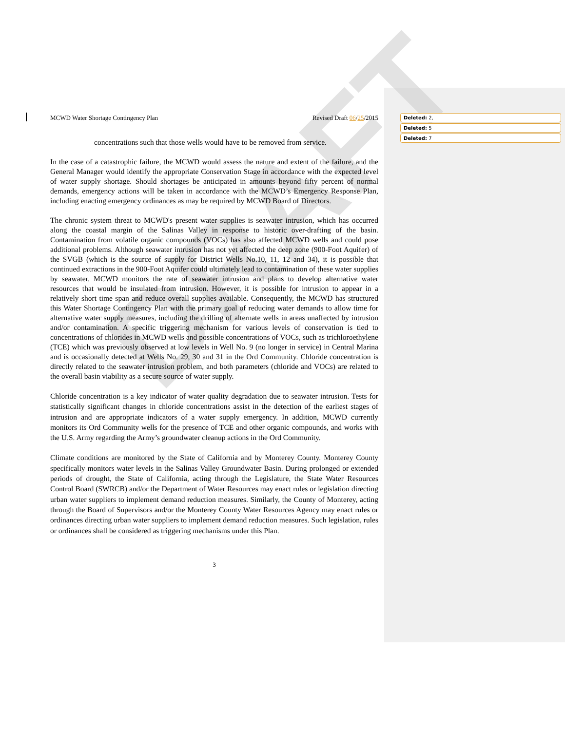DRAFT
MCWD Water Shortage Contingency Plan Revised Draft 06/25/2015
concentrations such that those wells would have to be removed from service.
In the case of a catastrophic failure, the MCWD would assess the nature and extent of the failure, and the General Manager would identify the appropriate Conservation Stage in accordance with the expected level of water supply shortage. Should shortages be anticipated in amounts beyond fifty percent of normal demands, emergency actions will be taken in accordance with the MCWD’s Emergency Response Plan, including enacting emergency ordinances as may be required by MCWD Board of Directors.
The chronic system threat to MCWD's present water supplies is seawater intrusion, which has occurred along the coastal margin of the Salinas Valley in response to historic over-drafting of the basin. Contamination from volatile organic compounds (VOCs) has also affected MCWD wells and could pose additional problems. Although seawater intrusion has not yet affected the deep zone (900-Foot Aquifer) of the SVGB (which is the source of supply for District Wells No.10, 11, 12 and 34), it is possible that continued extractions in the 900-Foot Aquifer could ultimately lead to contamination of these water supplies by seawater. MCWD monitors the rate of seawater intrusion and plans to develop alternative water resources that would be insulated from intrusion. However, it is possible for intrusion to appear in a relatively short time span and reduce overall supplies available. Consequently, the MCWD has structured this Water Shortage Contingency Plan with the primary goal of reducing water demands to allow time for alternative water supply measures, including the drilling of alternate wells in areas unaffected by intrusion and/or contamination. A specific triggering mechanism for various levels of conservation is tied to concentrations of chlorides in MCWD wells and possible concentrations of VOCs, such as trichloroethylene (TCE) which was previously observed at low levels in Well No. 9 (no longer in service) in Central Marina and is occasionally detected at Wells No. 29, 30 and 31 in the Ord Community. Chloride concentration is directly related to the seawater intrusion problem, and both parameters (chloride and VOCs) are related to the overall basin viability as a secure source of water supply.
Chloride concentration is a key indicator of water quality degradation due to seawater intrusion. Tests for statistically significant changes in chloride concentrations assist in the detection of the earliest stages of intrusion and are appropriate indicators of a water supply emergency. In addition, MCWD currently monitors its Ord Community wells for the presence of TCE and other organic compounds, and works with the U.S. Army regarding the Army’s groundwater cleanup actions in the Ord Community.
Climate conditions are monitored by the State of California and by Monterey County. Monterey County specifically monitors water levels in the Salinas Valley Groundwater Basin. During prolonged or extended periods of drought, the State of California, acting through the Legislature, the State Water Resources Control Board (SWRCB) and/or the Department of Water Resources may enact rules or legislation directing urban water suppliers to implement demand reduction measures. Similarly, the County of Monterey, acting through the Board of Supervisors and/or the Monterey County Water Resources Agency may enact rules or ordinances directing urban water suppliers to implement demand reduction measures. Such legislation, rules or ordinances shall be considered as triggering mechanisms under this Plan.
3
Deleted: 2,
Deleted: 5
Deleted: 7